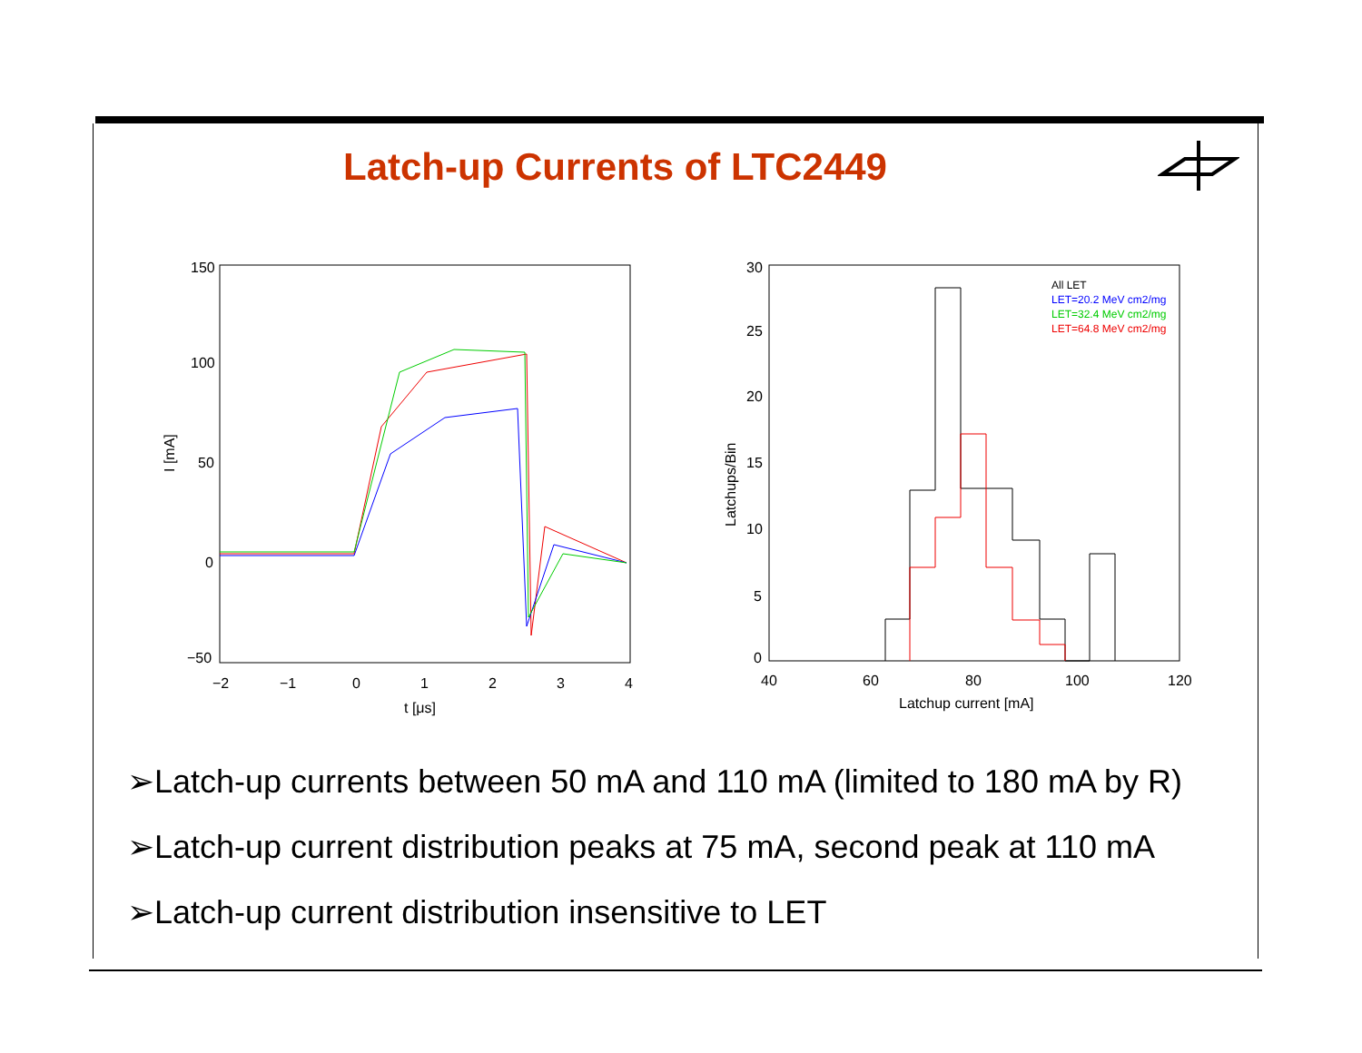Latch-up Currents of LTC2449
150
100
50
0
−50
−2
−1
0
1
2
3
4
t [μs]
I [mA]
30
25
20
15
10
5
0
40
60
80
100
120
Latchup current [mA]
Latchups/Bin
All LET
LET=20.2 MeV cm2/mg
LET=32.4 MeV cm2/mg
LET=64.8 MeV cm2/mg
➢Latch-up currents between 50 mA and 110 mA (limited to 180 mA by R)
➢Latch-up current distribution peaks at 75 mA, second peak at 110 mA
➢Latch-up current distribution insensitive to LET